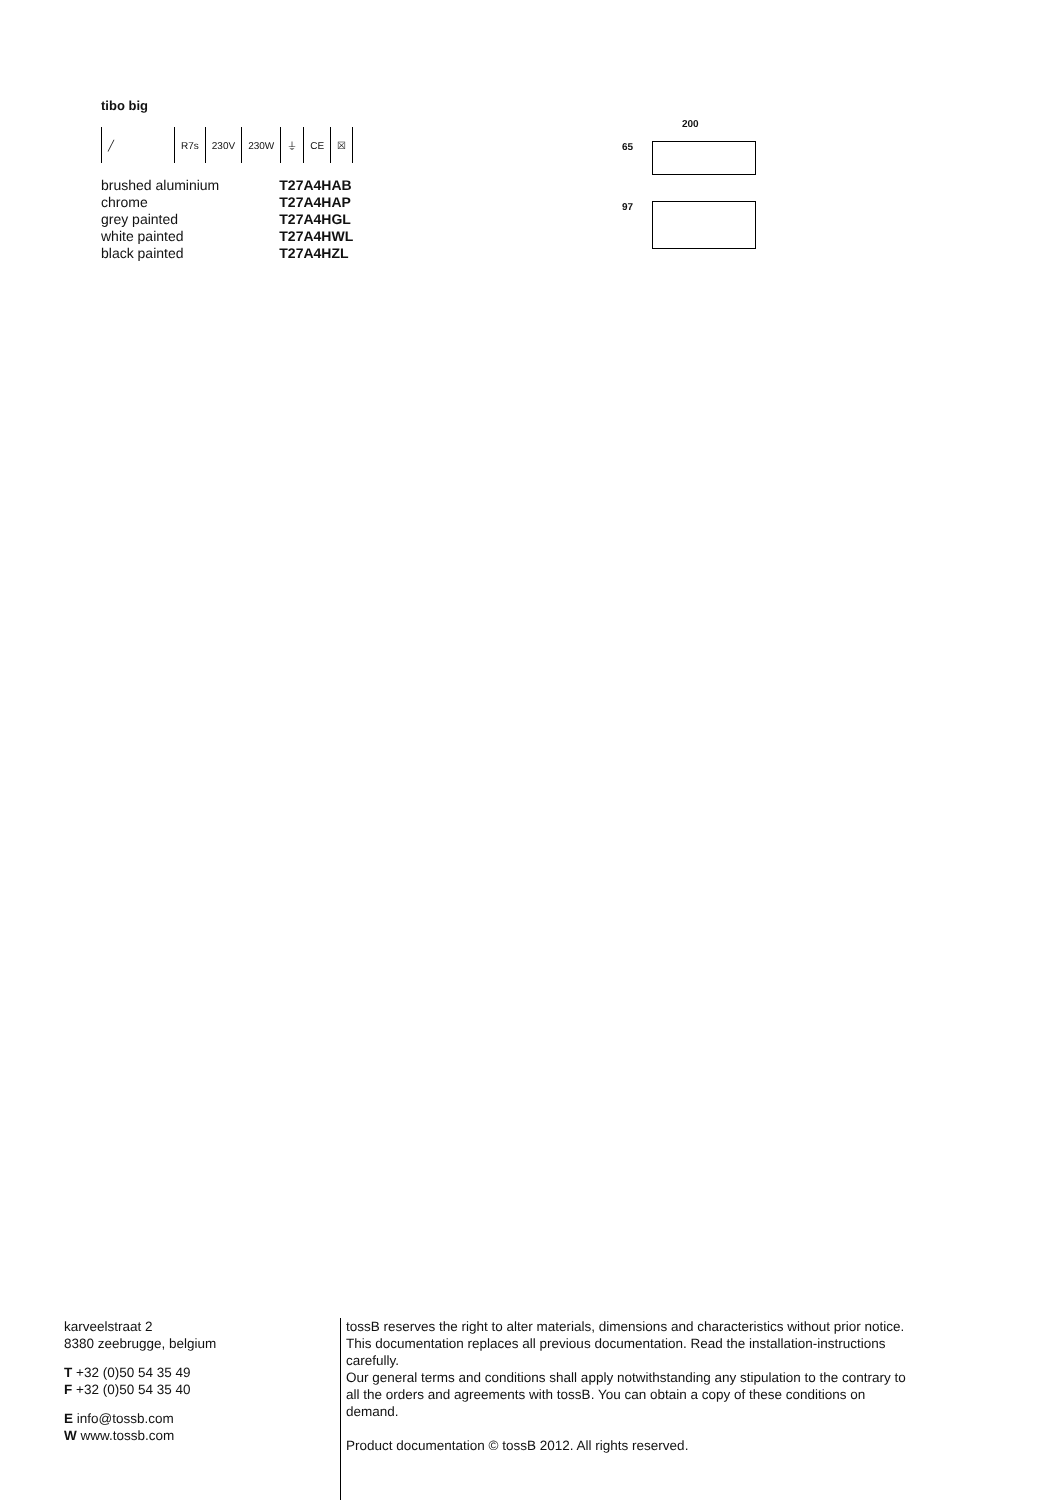tibo big
╱ R7s 230V 230W ⏚ CE ☒
| brushed aluminium | T27A4HAB |
| chrome | T27A4HAP |
| grey painted | T27A4HGL |
| white painted | T27A4HWL |
| black painted | T27A4HZL |
200
65
97
karveelstraat 2
8380 zeebrugge, belgium
T +32 (0)50 54 35 49
F +32 (0)50 54 35 40
E info@tossb.com
W www.tossb.com
tossB reserves the right to alter materials, dimensions and characteristics without prior notice. This documentation replaces all previous documentation. Read the installation-instructions carefully.
Our general terms and conditions shall apply notwithstanding any stipulation to the contrary to all the orders and agreements with tossB. You can obtain a copy of these conditions on demand.
Product documentation © tossB 2012. All rights reserved.